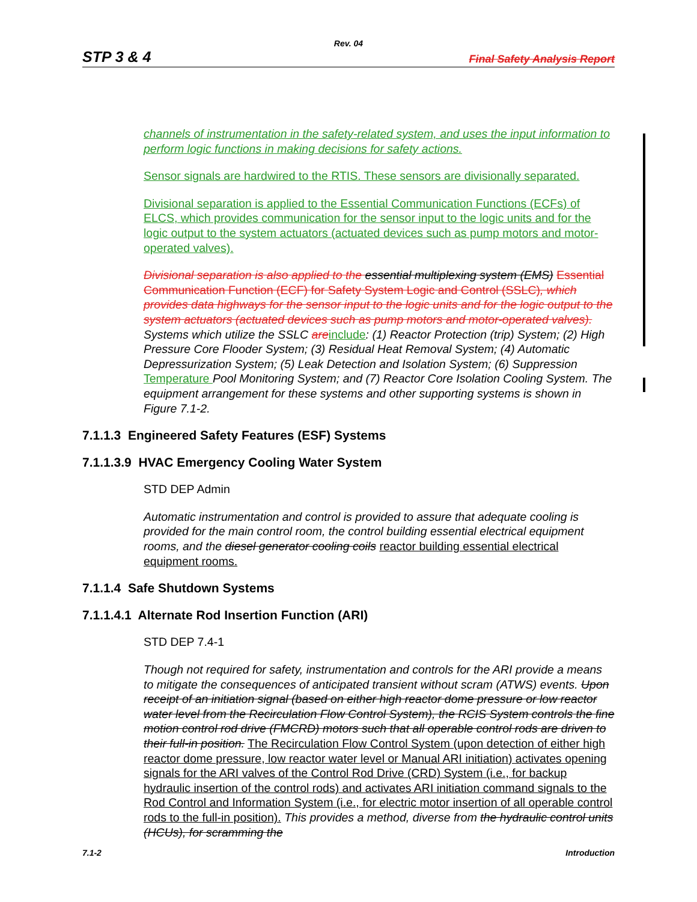Rev. 04
STP 3 & 4 Final Safety Analysis Report
channels of instrumentation in the safety-related system, and uses the input information to perform logic functions in making decisions for safety actions.
Sensor signals are hardwired to the RTIS. These sensors are divisionally separated.
Divisional separation is applied to the Essential Communication Functions (ECFs) of ELCS, which provides communication for the sensor input to the logic units and for the logic output to the system actuators (actuated devices such as pump motors and motor-operated valves).
Divisional separation is also applied to the essential multiplexing system (EMS) Essential Communication Function (ECF) for Safety System Logic and Control (SSLC), which provides data highways for the sensor input to the logic units and for the logic output to the system actuators (actuated devices such as pump motors and motor-operated valves). Systems which utilize the SSLC are include: (1) Reactor Protection (trip) System; (2) High Pressure Core Flooder System; (3) Residual Heat Removal System; (4) Automatic Depressurization System; (5) Leak Detection and Isolation System; (6) Suppression Temperature Pool Monitoring System; and (7) Reactor Core Isolation Cooling System. The equipment arrangement for these systems and other supporting systems is shown in Figure 7.1-2.
7.1.1.3 Engineered Safety Features (ESF) Systems
7.1.1.3.9 HVAC Emergency Cooling Water System
STD DEP Admin
Automatic instrumentation and control is provided to assure that adequate cooling is provided for the main control room, the control building essential electrical equipment rooms, and the diesel generator cooling coils reactor building essential electrical equipment rooms.
7.1.1.4 Safe Shutdown Systems
7.1.1.4.1 Alternate Rod Insertion Function (ARI)
STD DEP 7.4-1
Though not required for safety, instrumentation and controls for the ARI provide a means to mitigate the consequences of anticipated transient without scram (ATWS) events. Upon receipt of an initiation signal (based on either high reactor dome pressure or low reactor water level from the Recirculation Flow Control System), the RCIS System controls the fine motion control rod drive (FMCRD) motors such that all operable control rods are driven to their full-in position. The Recirculation Flow Control System (upon detection of either high reactor dome pressure, low reactor water level or Manual ARI initiation) activates opening signals for the ARI valves of the Control Rod Drive (CRD) System (i.e., for backup hydraulic insertion of the control rods) and activates ARI initiation command signals to the Rod Control and Information System (i.e., for electric motor insertion of all operable control rods to the full-in position). This provides a method, diverse from the hydraulic control units (HCUs), for scramming the
7.1-2 Introduction